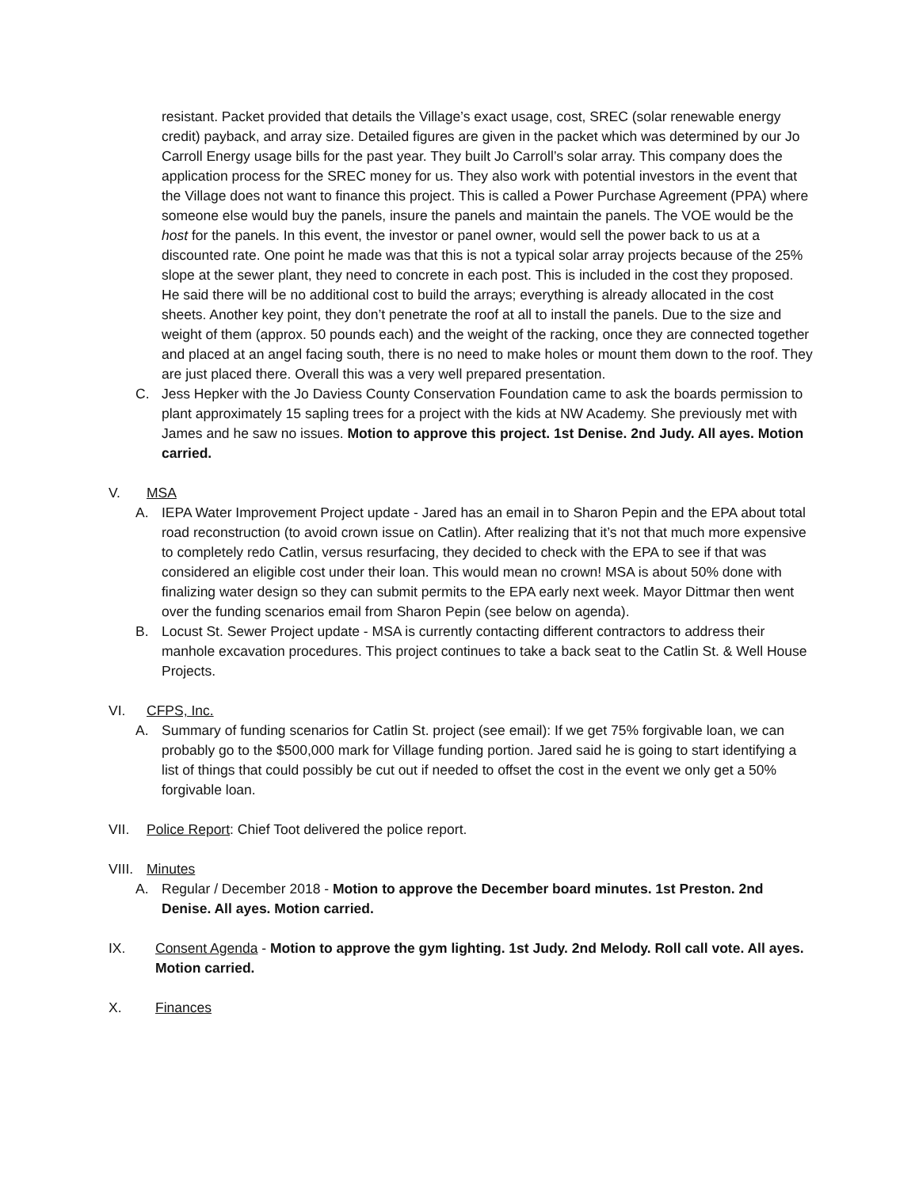resistant. Packet provided that details the Village’s exact usage, cost, SREC (solar renewable energy credit) payback, and array size. Detailed figures are given in the packet which was determined by our Jo Carroll Energy usage bills for the past year. They built Jo Carroll’s solar array. This company does the application process for the SREC money for us. They also work with potential investors in the event that the Village does not want to finance this project. This is called a Power Purchase Agreement (PPA) where someone else would buy the panels, insure the panels and maintain the panels. The VOE would be the host for the panels. In this event, the investor or panel owner, would sell the power back to us at a discounted rate. One point he made was that this is not a typical solar array projects because of the 25% slope at the sewer plant, they need to concrete in each post. This is included in the cost they proposed. He said there will be no additional cost to build the arrays; everything is already allocated in the cost sheets. Another key point, they don’t penetrate the roof at all to install the panels. Due to the size and weight of them (approx. 50 pounds each) and the weight of the racking, once they are connected together and placed at an angel facing south, there is no need to make holes or mount them down to the roof. They are just placed there. Overall this was a very well prepared presentation.
C. Jess Hepker with the Jo Daviess County Conservation Foundation came to ask the boards permission to plant approximately 15 sapling trees for a project with the kids at NW Academy. She previously met with James and he saw no issues. Motion to approve this project. 1st Denise. 2nd Judy. All ayes. Motion carried.
V. MSA
A. IEPA Water Improvement Project update - Jared has an email in to Sharon Pepin and the EPA about total road reconstruction (to avoid crown issue on Catlin). After realizing that it’s not that much more expensive to completely redo Catlin, versus resurfacing, they decided to check with the EPA to see if that was considered an eligible cost under their loan. This would mean no crown! MSA is about 50% done with finalizing water design so they can submit permits to the EPA early next week. Mayor Dittmar then went over the funding scenarios email from Sharon Pepin (see below on agenda).
B. Locust St. Sewer Project update - MSA is currently contacting different contractors to address their manhole excavation procedures. This project continues to take a back seat to the Catlin St. & Well House Projects.
VI. CFPS, Inc.
A. Summary of funding scenarios for Catlin St. project (see email): If we get 75% forgivable loan, we can probably go to the $500,000 mark for Village funding portion. Jared said he is going to start identifying a list of things that could possibly be cut out if needed to offset the cost in the event we only get a 50% forgivable loan.
VII. Police Report: Chief Toot delivered the police report.
VIII. Minutes
A. Regular / December 2018 - Motion to approve the December board minutes. 1st Preston. 2nd Denise. All ayes. Motion carried.
IX. Consent Agenda - Motion to approve the gym lighting. 1st Judy. 2nd Melody. Roll call vote. All ayes. Motion carried.
X. Finances